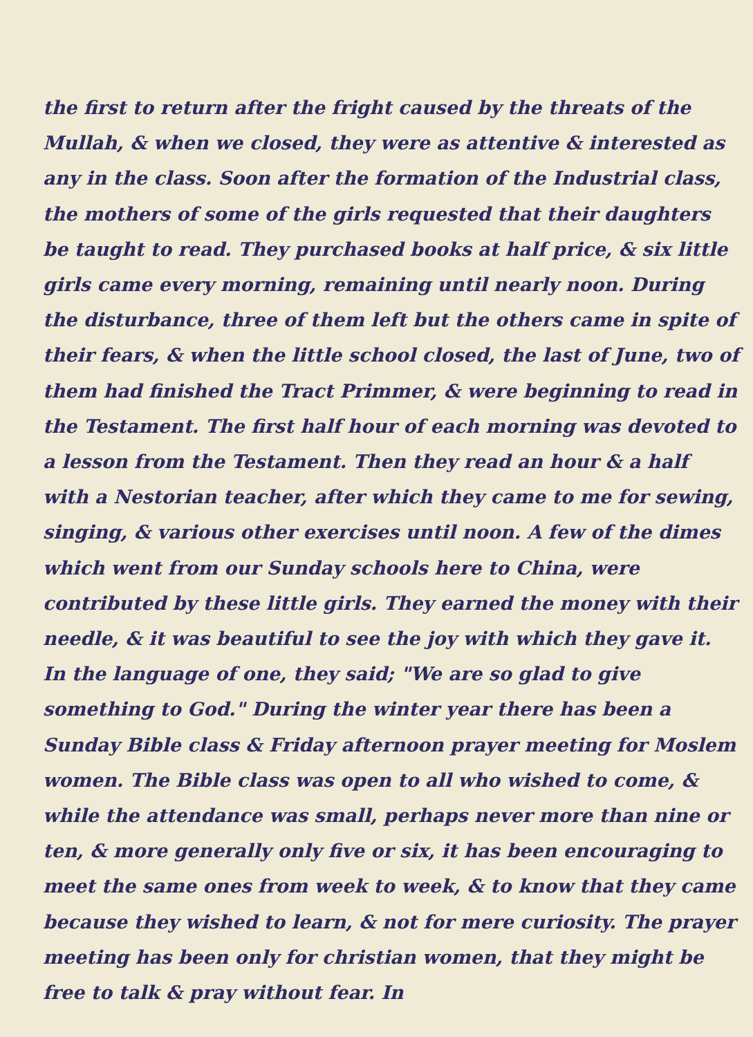the first to return after the fright caused by the threats of the Mullah, & when we closed, they were as attentive & interested as any in the class. Soon after the formation of the Industrial class, the mothers of some of the girls requested that their daughters be taught to read. They purchased books at half price, & six little girls came every morning, remaining until nearly noon. During the disturbance, three of them left but the others came in spite of their fears, & when the little school closed, the last of June, two of them had finished the Tract Primmer, & were beginning to read in the Testament. The first half hour of each morning was devoted to a lesson from the Testament. Then they read an hour & a half with a Nestorian teacher, after which they came to me for sewing, singing, & various other exercises until noon. A few of the dimes which went from our Sunday schools here to China, were contributed by these little girls. They earned the money with their needle, & it was beautiful to see the joy with which they gave it. In the language of one, they said; "We are so glad to give something to God." During the winter year there has been a Sunday Bible class & Friday afternoon prayer meeting for Moslem women. The Bible class was open to all who wished to come, & while the attendance was small, perhaps never more than nine or ten, & more generally only five or six, it has been encouraging to meet the same ones from week to week, & to know that they came because they wished to learn, & not for mere curiosity. The prayer meeting has been only for christian women, that they might be free to talk & pray without fear. In